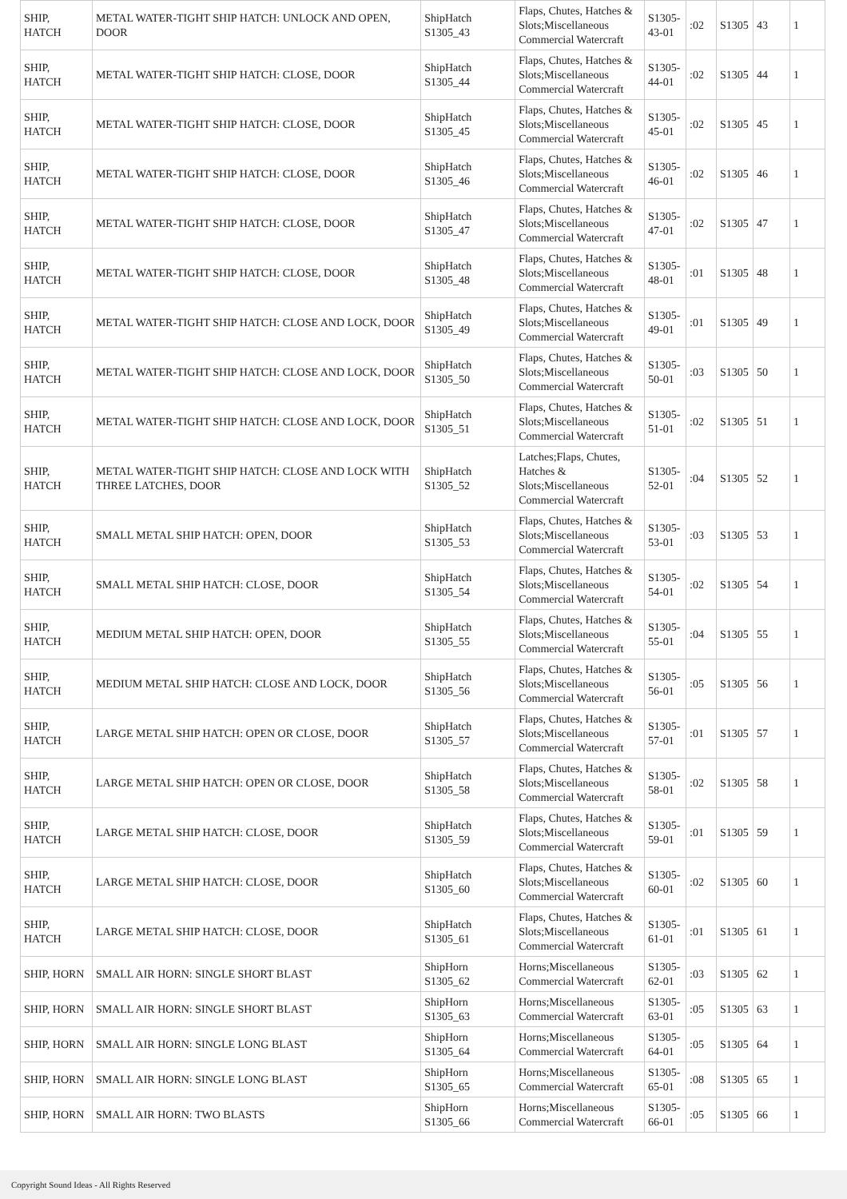| SHIP, HATCH | METAL WATER-TIGHT SHIP HATCH: UNLOCK AND OPEN, DOOR | ShipHatch S1305_43 | Flaps, Chutes, Hatches & Slots;Miscellaneous Commercial Watercraft | S1305-43-01 | :02 | S1305 | 43 | 1 |
| SHIP, HATCH | METAL WATER-TIGHT SHIP HATCH: CLOSE, DOOR | ShipHatch S1305_44 | Flaps, Chutes, Hatches & Slots;Miscellaneous Commercial Watercraft | S1305-44-01 | :02 | S1305 | 44 | 1 |
| SHIP, HATCH | METAL WATER-TIGHT SHIP HATCH: CLOSE, DOOR | ShipHatch S1305_45 | Flaps, Chutes, Hatches & Slots;Miscellaneous Commercial Watercraft | S1305-45-01 | :02 | S1305 | 45 | 1 |
| SHIP, HATCH | METAL WATER-TIGHT SHIP HATCH: CLOSE, DOOR | ShipHatch S1305_46 | Flaps, Chutes, Hatches & Slots;Miscellaneous Commercial Watercraft | S1305-46-01 | :02 | S1305 | 46 | 1 |
| SHIP, HATCH | METAL WATER-TIGHT SHIP HATCH: CLOSE, DOOR | ShipHatch S1305_47 | Flaps, Chutes, Hatches & Slots;Miscellaneous Commercial Watercraft | S1305-47-01 | :02 | S1305 | 47 | 1 |
| SHIP, HATCH | METAL WATER-TIGHT SHIP HATCH: CLOSE, DOOR | ShipHatch S1305_48 | Flaps, Chutes, Hatches & Slots;Miscellaneous Commercial Watercraft | S1305-48-01 | :01 | S1305 | 48 | 1 |
| SHIP, HATCH | METAL WATER-TIGHT SHIP HATCH: CLOSE AND LOCK, DOOR | ShipHatch S1305_49 | Flaps, Chutes, Hatches & Slots;Miscellaneous Commercial Watercraft | S1305-49-01 | :01 | S1305 | 49 | 1 |
| SHIP, HATCH | METAL WATER-TIGHT SHIP HATCH: CLOSE AND LOCK, DOOR | ShipHatch S1305_50 | Flaps, Chutes, Hatches & Slots;Miscellaneous Commercial Watercraft | S1305-50-01 | :03 | S1305 | 50 | 1 |
| SHIP, HATCH | METAL WATER-TIGHT SHIP HATCH: CLOSE AND LOCK, DOOR | ShipHatch S1305_51 | Flaps, Chutes, Hatches & Slots;Miscellaneous Commercial Watercraft | S1305-51-01 | :02 | S1305 | 51 | 1 |
| SHIP, HATCH | METAL WATER-TIGHT SHIP HATCH: CLOSE AND LOCK WITH THREE LATCHES, DOOR | ShipHatch S1305_52 | Latches;Flaps, Chutes, Hatches & Slots;Miscellaneous Commercial Watercraft | S1305-52-01 | :04 | S1305 | 52 | 1 |
| SHIP, HATCH | SMALL METAL SHIP HATCH: OPEN, DOOR | ShipHatch S1305_53 | Flaps, Chutes, Hatches & Slots;Miscellaneous Commercial Watercraft | S1305-53-01 | :03 | S1305 | 53 | 1 |
| SHIP, HATCH | SMALL METAL SHIP HATCH: CLOSE, DOOR | ShipHatch S1305_54 | Flaps, Chutes, Hatches & Slots;Miscellaneous Commercial Watercraft | S1305-54-01 | :02 | S1305 | 54 | 1 |
| SHIP, HATCH | MEDIUM METAL SHIP HATCH: OPEN, DOOR | ShipHatch S1305_55 | Flaps, Chutes, Hatches & Slots;Miscellaneous Commercial Watercraft | S1305-55-01 | :04 | S1305 | 55 | 1 |
| SHIP, HATCH | MEDIUM METAL SHIP HATCH: CLOSE AND LOCK, DOOR | ShipHatch S1305_56 | Flaps, Chutes, Hatches & Slots;Miscellaneous Commercial Watercraft | S1305-56-01 | :05 | S1305 | 56 | 1 |
| SHIP, HATCH | LARGE METAL SHIP HATCH: OPEN OR CLOSE, DOOR | ShipHatch S1305_57 | Flaps, Chutes, Hatches & Slots;Miscellaneous Commercial Watercraft | S1305-57-01 | :01 | S1305 | 57 | 1 |
| SHIP, HATCH | LARGE METAL SHIP HATCH: OPEN OR CLOSE, DOOR | ShipHatch S1305_58 | Flaps, Chutes, Hatches & Slots;Miscellaneous Commercial Watercraft | S1305-58-01 | :02 | S1305 | 58 | 1 |
| SHIP, HATCH | LARGE METAL SHIP HATCH: CLOSE, DOOR | ShipHatch S1305_59 | Flaps, Chutes, Hatches & Slots;Miscellaneous Commercial Watercraft | S1305-59-01 | :01 | S1305 | 59 | 1 |
| SHIP, HATCH | LARGE METAL SHIP HATCH: CLOSE, DOOR | ShipHatch S1305_60 | Flaps, Chutes, Hatches & Slots;Miscellaneous Commercial Watercraft | S1305-60-01 | :02 | S1305 | 60 | 1 |
| SHIP, HATCH | LARGE METAL SHIP HATCH: CLOSE, DOOR | ShipHatch S1305_61 | Flaps, Chutes, Hatches & Slots;Miscellaneous Commercial Watercraft | S1305-61-01 | :01 | S1305 | 61 | 1 |
| SHIP, HORN | SMALL AIR HORN: SINGLE SHORT BLAST | ShipHorn S1305_62 | Horns;Miscellaneous Commercial Watercraft | S1305-62-01 | :03 | S1305 | 62 | 1 |
| SHIP, HORN | SMALL AIR HORN: SINGLE SHORT BLAST | ShipHorn S1305_63 | Horns;Miscellaneous Commercial Watercraft | S1305-63-01 | :05 | S1305 | 63 | 1 |
| SHIP, HORN | SMALL AIR HORN: SINGLE LONG BLAST | ShipHorn S1305_64 | Horns;Miscellaneous Commercial Watercraft | S1305-64-01 | :05 | S1305 | 64 | 1 |
| SHIP, HORN | SMALL AIR HORN: SINGLE LONG BLAST | ShipHorn S1305_65 | Horns;Miscellaneous Commercial Watercraft | S1305-65-01 | :08 | S1305 | 65 | 1 |
| SHIP, HORN | SMALL AIR HORN: TWO BLASTS | ShipHorn S1305_66 | Horns;Miscellaneous Commercial Watercraft | S1305-66-01 | :05 | S1305 | 66 | 1 |
Copyright Sound Ideas - All Rights Reserved